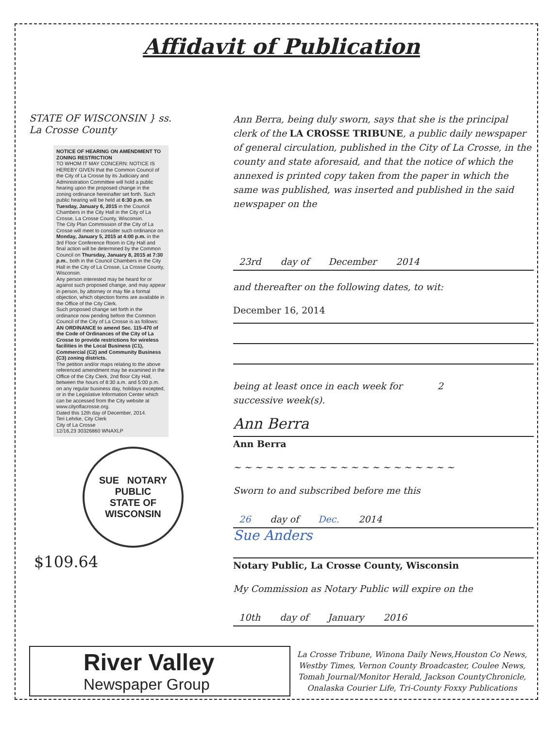Affidavit of Publication
STATE OF WISCONSIN } ss.
La Crosse County
NOTICE OF HEARING ON AMENDMENT TO ZONING RESTRICTION
TO WHOM IT MAY CONCERN: NOTICE IS HEREBY GIVEN that the Common Council of the City of La Crosse by its Judiciary and Administration Committee will hold a public hearing upon the proposed change in the zoning ordinance hereinafter set forth. Such public hearing will be held at 6:30 p.m. on Tuesday, January 6, 2015 in the Council Chambers in the City Hall in the City of La Crosse, La Crosse County, Wisconsin.
The City Plan Commission of the City of La Crosse will meet to consider such ordinance on Monday, January 5, 2015 at 4:00 p.m. in the 3rd Floor Conference Room in City Hall and final action will be determined by the Common Council on Thursday, January 8, 2015 at 7:30 p.m., both in the Council Chambers in the City Hall in the City of La Crosse, La Crosse County, Wisconsin.
Any person interested may be heard for or against such proposed change, and may appear in person, by attorney or may file a formal objection, which objection forms are available in the Office of the City Clerk.
Such proposed change set forth in the ordinance now pending before the Common Council of the City of La Crosse is as follows:
AN ORDINANCE to amend Sec. 115-470 of the Code of Ordinances of the City of La Crosse to provide restrictions for wireless facilities in the Local Business (C1), Commercial (C2) and Community Business (C3) zoning districts.
The petition and/or maps relating to the above referenced amendment may be examined in the Office of the City Clerk, 2nd floor City Hall, between the hours of 8:30 a.m. and 5:00 p.m. on any regular business day, holidays excepted, or in the Legislative Information Center which can be accessed from the City website at www.cityoflacrosse.org.
Dated this 12th day of December, 2014.
Teri Lehrke, City Clerk
City of La Crosse
12/16,23 30326860 WNAXLP
SUE NOTARY PUBLIC
STATE OF WISCONSIN
$109.64
Ann Berra, being duly sworn, says that she is the principal clerk of the LA CROSSE TRIBUNE, a public daily newspaper of general circulation, published in the City of La Crosse, in the county and state aforesaid, and that the notice of which the annexed is printed copy taken from the paper in which the same was published, was inserted and published in the said newspaper on the
23rd day of December 2014
and thereafter on the following dates, to wit:
December 16, 2014
being at least once in each week for 2
successive week(s).
Ann Berra
Ann Berra
~ ~ ~ ~ ~ ~ ~ ~ ~ ~ ~ ~ ~ ~ ~ ~ ~ ~ ~ ~ ~
Sworn to and subscribed before me this
26 day of Dec. 2014
Sue Anders
Notary Public, La Crosse County, Wisconsin
My Commission as Notary Public will expire on the
10th day of January 2016
River Valley
Newspaper Group
La Crosse Tribune, Winona Daily News,Houston Co News, Westby Times, Vernon County Broadcaster, Coulee News, Tomah Journal/Monitor Herald, Jackson CountyChronicle, Onalaska Courier Life, Tri-County Foxxy Publications